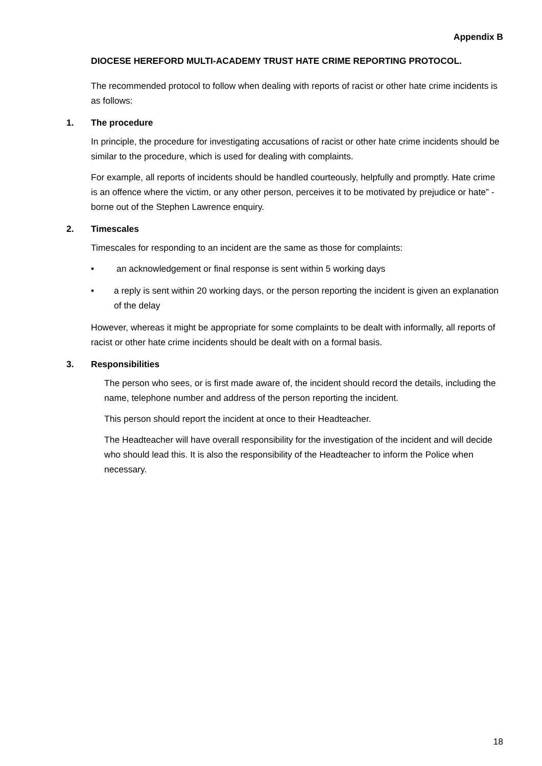Appendix B
DIOCESE HEREFORD MULTI-ACADEMY TRUST HATE CRIME REPORTING PROTOCOL.
The recommended protocol to follow when dealing with reports of racist or other hate crime incidents is as follows:
1. The procedure
In principle, the procedure for investigating accusations of racist or other hate crime incidents should be similar to the procedure, which is used for dealing with complaints.
For example, all reports of incidents should be handled courteously, helpfully and promptly. Hate crime is an offence where the victim, or any other person, perceives it to be motivated by prejudice or hate” - borne out of the Stephen Lawrence enquiry.
2. Timescales
Timescales for responding to an incident are the same as those for complaints:
• an acknowledgement or final response is sent within 5 working days
• a reply is sent within 20 working days, or the person reporting the incident is given an explanation of the delay
However, whereas it might be appropriate for some complaints to be dealt with informally, all reports of racist or other hate crime incidents should be dealt with on a formal basis.
3. Responsibilities
The person who sees, or is first made aware of, the incident should record the details, including the name, telephone number and address of the person reporting the incident.
This person should report the incident at once to their Headteacher.
The Headteacher will have overall responsibility for the investigation of the incident and will decide who should lead this. It is also the responsibility of the Headteacher to inform the Police when necessary.
18